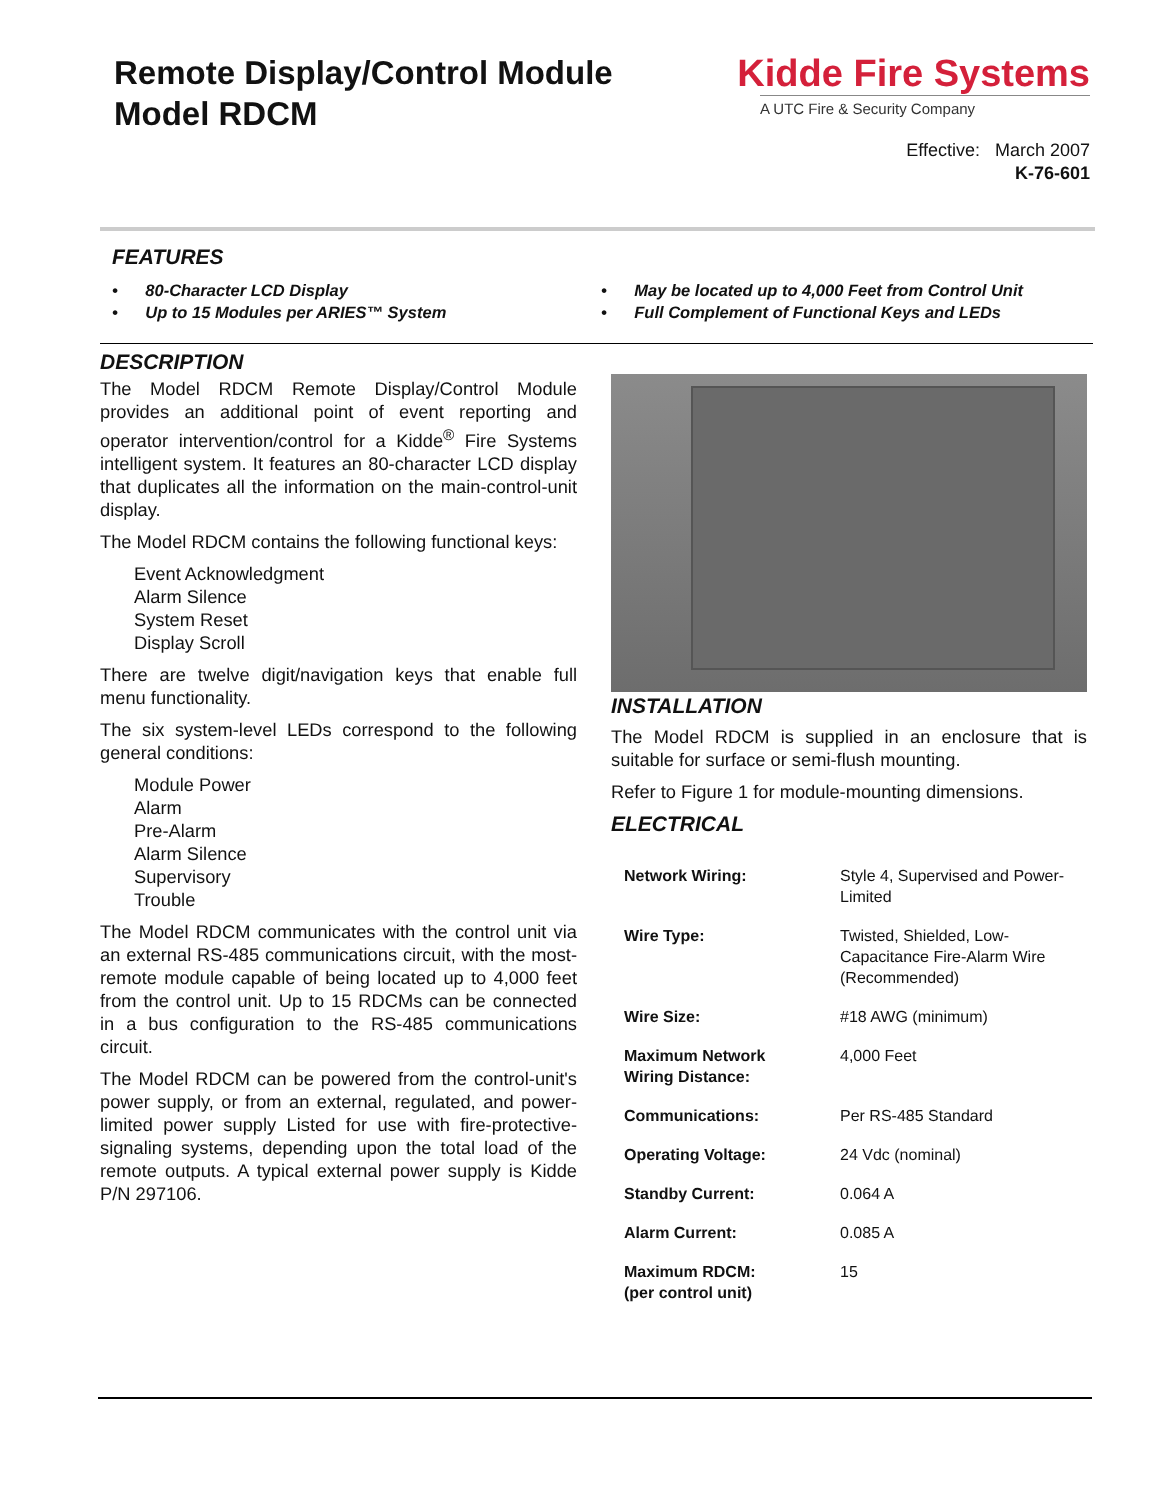Remote Display/Control Module
Model RDCM
Kidde Fire Systems
A UTC Fire & Security Company
Effective: March 2007
K-76-601
FEATURES
• 80-Character LCD Display
• Up to 15 Modules per ARIES™ System
• May be located up to 4,000 Feet from Control Unit
• Full Complement of Functional Keys and LEDs
DESCRIPTION
The Model RDCM Remote Display/Control Module provides an additional point of event reporting and operator intervention/control for a Kidde<sup>®</sup> Fire Systems intelligent system. It features an 80-character LCD display that duplicates all the information on the main-control-unit display.
The Model RDCM contains the following functional keys:
Event Acknowledgment
Alarm Silence
System Reset
Display Scroll
There are twelve digit/navigation keys that enable full menu functionality.
The six system-level LEDs correspond to the following general conditions:
Module Power
Alarm
Pre-Alarm
Alarm Silence
Supervisory
Trouble
The Model RDCM communicates with the control unit via an external RS-485 communications circuit, with the most-remote module capable of being located up to 4,000 feet from the control unit. Up to 15 RDCMs can be connected in a bus configuration to the RS-485 communications circuit.
The Model RDCM can be powered from the control-unit's power supply, or from an external, regulated, and power-limited power supply Listed for use with fire-protective-signaling systems, depending upon the total load of the remote outputs. A typical external power supply is Kidde P/N 297106.
INSTALLATION
The Model RDCM is supplied in an enclosure that is suitable for surface or semi-flush mounting.
Refer to Figure 1 for module-mounting dimensions.
ELECTRICAL
| Network Wiring: | Style 4, Supervised and Power-Limited |
| Wire Type: | Twisted, Shielded, Low-Capacitance Fire-Alarm Wire (Recommended) |
| Wire Size: | #18 AWG (minimum) |
| Maximum Network Wiring Distance: | 4,000 Feet |
| Communications: | Per RS-485 Standard |
| Operating Voltage: | 24 Vdc (nominal) |
| Standby Current: | 0.064 A |
| Alarm Current: | 0.085 A |
| Maximum RDCM: (per control unit) | 15 |